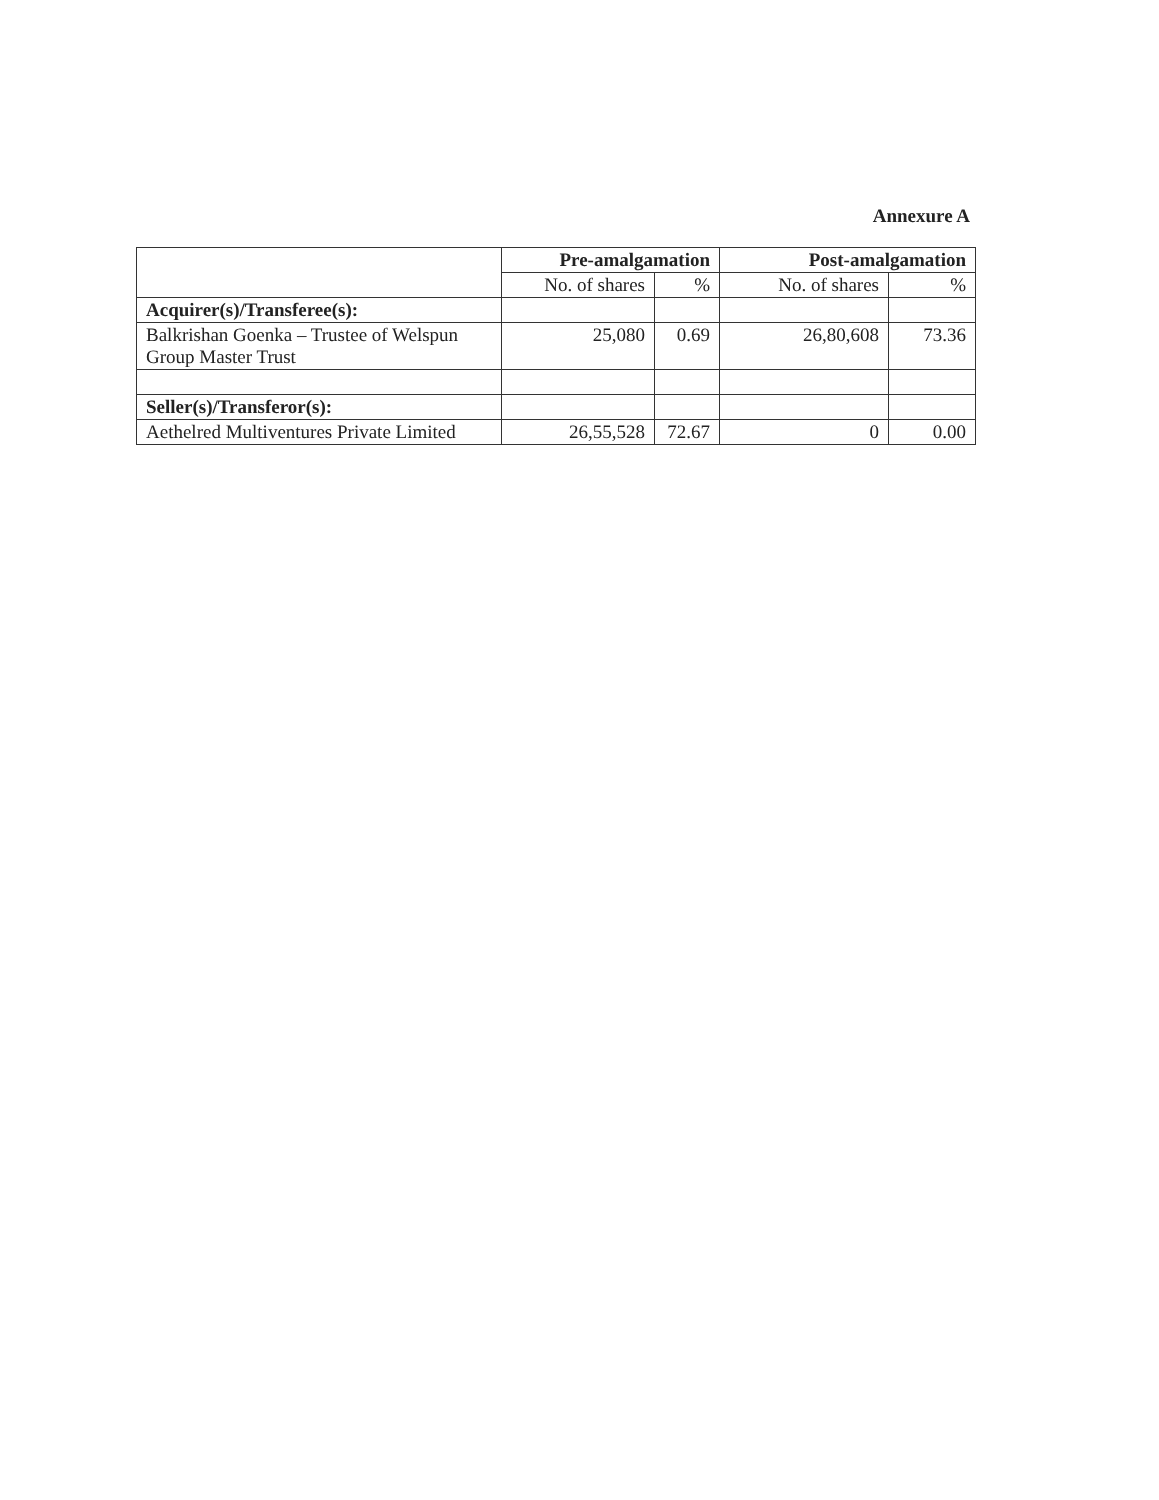Annexure A
| | Pre-amalgamation | | Post-amalgamation | |
| --- | --- | --- | --- | --- |
| | No. of shares | % | No. of shares | % |
| Acquirer(s)/Transferee(s): | | | | |
| Balkrishan Goenka – Trustee of Welspun Group Master Trust | 25,080 | 0.69 | 26,80,608 | 73.36 |
| Seller(s)/Transferor(s): | | | | |
| Aethelred Multiventures Private Limited | 26,55,528 | 72.67 | 0 | 0.00 |